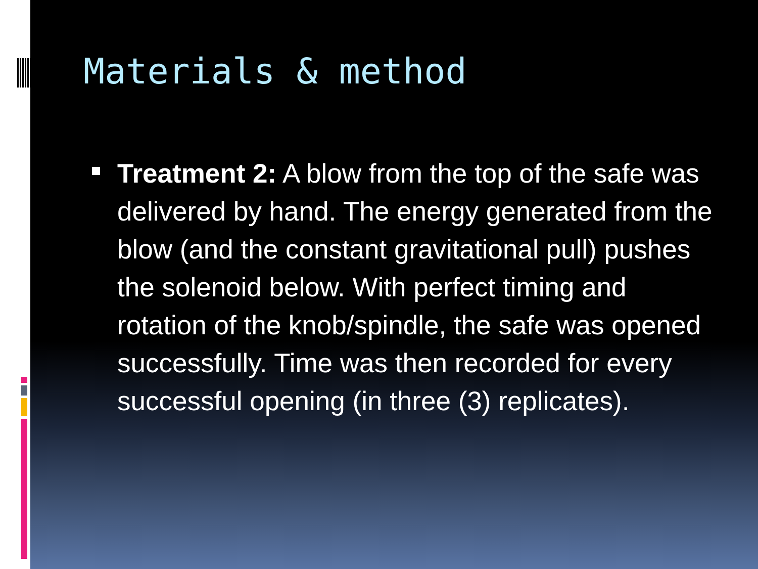Materials & method
Treatment 2: A blow from the top of the safe was delivered by hand. The energy generated from the blow (and the constant gravitational pull) pushes the solenoid below. With perfect timing and rotation of the knob/spindle, the safe was opened successfully. Time was then recorded for every successful opening (in three (3) replicates).